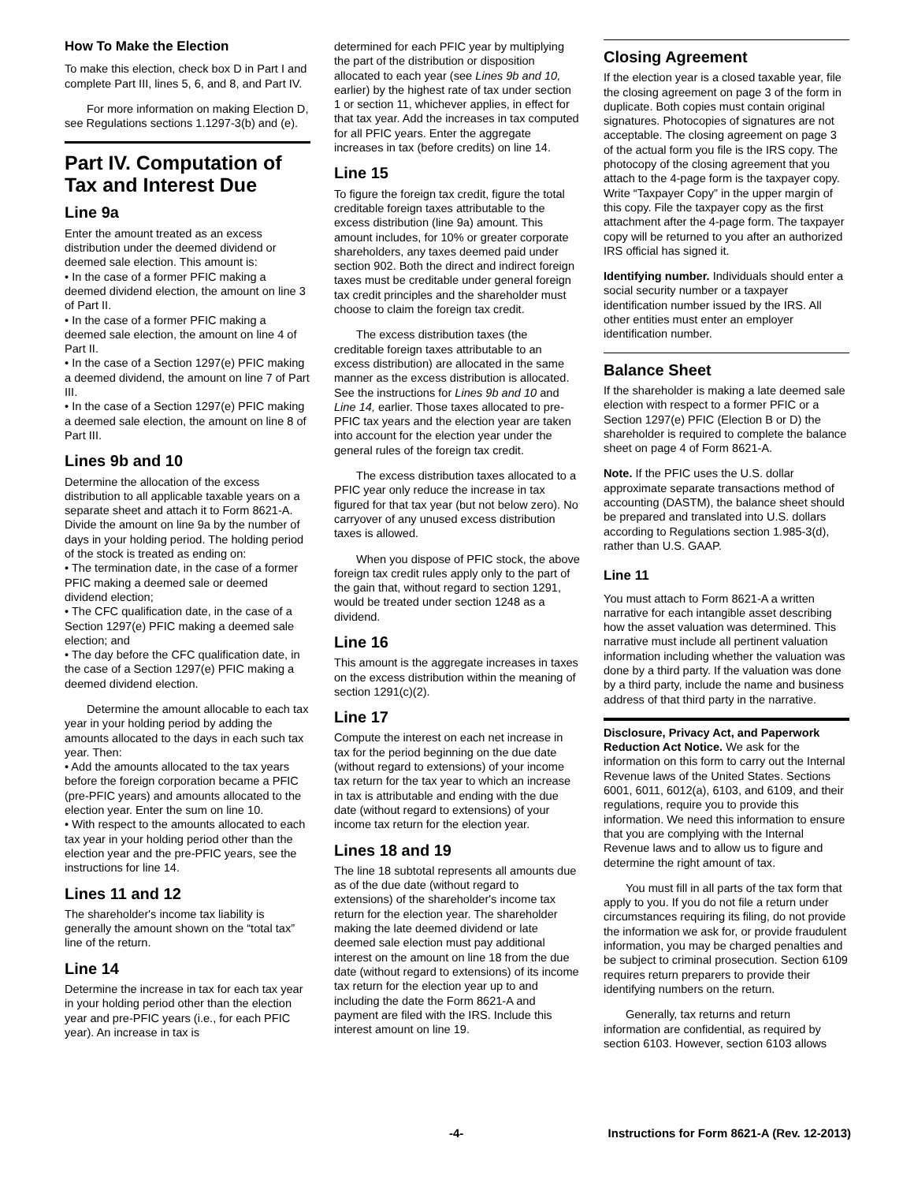How To Make the Election
To make this election, check box D in Part I and complete Part III, lines 5, 6, and 8, and Part IV.
For more information on making Election D, see Regulations sections 1.1297-3(b) and (e).
Part IV. Computation of Tax and Interest Due
Line 9a
Enter the amount treated as an excess distribution under the deemed dividend or deemed sale election. This amount is:
• In the case of a former PFIC making a deemed dividend election, the amount on line 3 of Part II.
• In the case of a former PFIC making a deemed sale election, the amount on line 4 of Part II.
• In the case of a Section 1297(e) PFIC making a deemed dividend, the amount on line 7 of Part III.
• In the case of a Section 1297(e) PFIC making a deemed sale election, the amount on line 8 of Part III.
Lines 9b and 10
Determine the allocation of the excess distribution to all applicable taxable years on a separate sheet and attach it to Form 8621-A. Divide the amount on line 9a by the number of days in your holding period. The holding period of the stock is treated as ending on:
• The termination date, in the case of a former PFIC making a deemed sale or deemed dividend election;
• The CFC qualification date, in the case of a Section 1297(e) PFIC making a deemed sale election; and
• The day before the CFC qualification date, in the case of a Section 1297(e) PFIC making a deemed dividend election.
Determine the amount allocable to each tax year in your holding period by adding the amounts allocated to the days in each such tax year. Then:
• Add the amounts allocated to the tax years before the foreign corporation became a PFIC (pre-PFIC years) and amounts allocated to the election year. Enter the sum on line 10.
• With respect to the amounts allocated to each tax year in your holding period other than the election year and the pre-PFIC years, see the instructions for line 14.
Lines 11 and 12
The shareholder's income tax liability is generally the amount shown on the “total tax” line of the return.
Line 14
Determine the increase in tax for each tax year in your holding period other than the election year and pre-PFIC years (i.e., for each PFIC year). An increase in tax is
determined for each PFIC year by multiplying the part of the distribution or disposition allocated to each year (see Lines 9b and 10, earlier) by the highest rate of tax under section 1 or section 11, whichever applies, in effect for that tax year. Add the increases in tax computed for all PFIC years. Enter the aggregate increases in tax (before credits) on line 14.
Line 15
To figure the foreign tax credit, figure the total creditable foreign taxes attributable to the excess distribution (line 9a) amount. This amount includes, for 10% or greater corporate shareholders, any taxes deemed paid under section 902. Both the direct and indirect foreign taxes must be creditable under general foreign tax credit principles and the shareholder must choose to claim the foreign tax credit.
The excess distribution taxes (the creditable foreign taxes attributable to an excess distribution) are allocated in the same manner as the excess distribution is allocated. See the instructions for Lines 9b and 10 and Line 14, earlier. Those taxes allocated to pre-PFIC tax years and the election year are taken into account for the election year under the general rules of the foreign tax credit.
The excess distribution taxes allocated to a PFIC year only reduce the increase in tax figured for that tax year (but not below zero). No carryover of any unused excess distribution taxes is allowed.
When you dispose of PFIC stock, the above foreign tax credit rules apply only to the part of the gain that, without regard to section 1291, would be treated under section 1248 as a dividend.
Line 16
This amount is the aggregate increases in taxes on the excess distribution within the meaning of section 1291(c)(2).
Line 17
Compute the interest on each net increase in tax for the period beginning on the due date (without regard to extensions) of your income tax return for the tax year to which an increase in tax is attributable and ending with the due date (without regard to extensions) of your income tax return for the election year.
Lines 18 and 19
The line 18 subtotal represents all amounts due as of the due date (without regard to extensions) of the shareholder's income tax return for the election year. The shareholder making the late deemed dividend or late deemed sale election must pay additional interest on the amount on line 18 from the due date (without regard to extensions) of its income tax return for the election year up to and including the date the Form 8621-A and payment are filed with the IRS. Include this interest amount on line 19.
Closing Agreement
If the election year is a closed taxable year, file the closing agreement on page 3 of the form in duplicate. Both copies must contain original signatures. Photocopies of signatures are not acceptable. The closing agreement on page 3 of the actual form you file is the IRS copy. The photocopy of the closing agreement that you attach to the 4-page form is the taxpayer copy. Write “Taxpayer Copy” in the upper margin of this copy. File the taxpayer copy as the first attachment after the 4-page form. The taxpayer copy will be returned to you after an authorized IRS official has signed it.
Identifying number. Individuals should enter a social security number or a taxpayer identification number issued by the IRS. All other entities must enter an employer identification number.
Balance Sheet
If the shareholder is making a late deemed sale election with respect to a former PFIC or a Section 1297(e) PFIC (Election B or D) the shareholder is required to complete the balance sheet on page 4 of Form 8621-A.
Note. If the PFIC uses the U.S. dollar approximate separate transactions method of accounting (DASTM), the balance sheet should be prepared and translated into U.S. dollars according to Regulations section 1.985-3(d), rather than U.S. GAAP.
Line 11
You must attach to Form 8621-A a written narrative for each intangible asset describing how the asset valuation was determined. This narrative must include all pertinent valuation information including whether the valuation was done by a third party. If the valuation was done by a third party, include the name and business address of that third party in the narrative.
Disclosure, Privacy Act, and Paperwork Reduction Act Notice. We ask for the information on this form to carry out the Internal Revenue laws of the United States. Sections 6001, 6011, 6012(a), 6103, and 6109, and their regulations, require you to provide this information. We need this information to ensure that you are complying with the Internal Revenue laws and to allow us to figure and determine the right amount of tax.
You must fill in all parts of the tax form that apply to you. If you do not file a return under circumstances requiring its filing, do not provide the information we ask for, or provide fraudulent information, you may be charged penalties and be subject to criminal prosecution. Section 6109 requires return preparers to provide their identifying numbers on the return.
Generally, tax returns and return information are confidential, as required by section 6103. However, section 6103 allows
-4- Instructions for Form 8621-A (Rev. 12-2013)